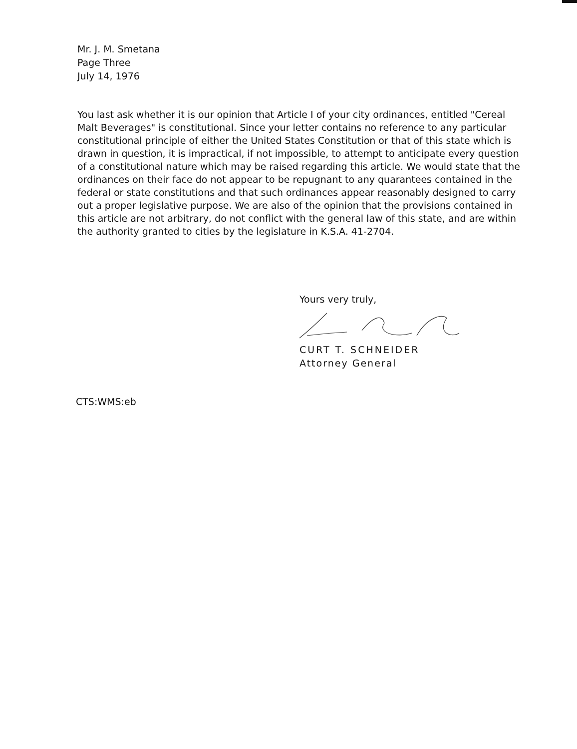Mr. J. M. Smetana
Page Three
July 14, 1976
You last ask whether it is our opinion that Article I of your city ordinances, entitled "Cereal Malt Beverages" is constitutional. Since your letter contains no reference to any particular constitutional principle of either the United States Constitution or that of this state which is drawn in question, it is impractical, if not impossible, to attempt to anticipate every question of a constitutional nature which may be raised regarding this article. We would state that the ordinances on their face do not appear to be repugnant to any quarantees contained in the federal or state constitutions and that such ordinances appear reasonably designed to carry out a proper legislative purpose. We are also of the opinion that the provisions contained in this article are not arbitrary, do not conflict with the general law of this state, and are within the authority granted to cities by the legislature in K.S.A. 41-2704.
Yours very truly,
CURT T. SCHNEIDER
Attorney General
CTS:WMS:eb